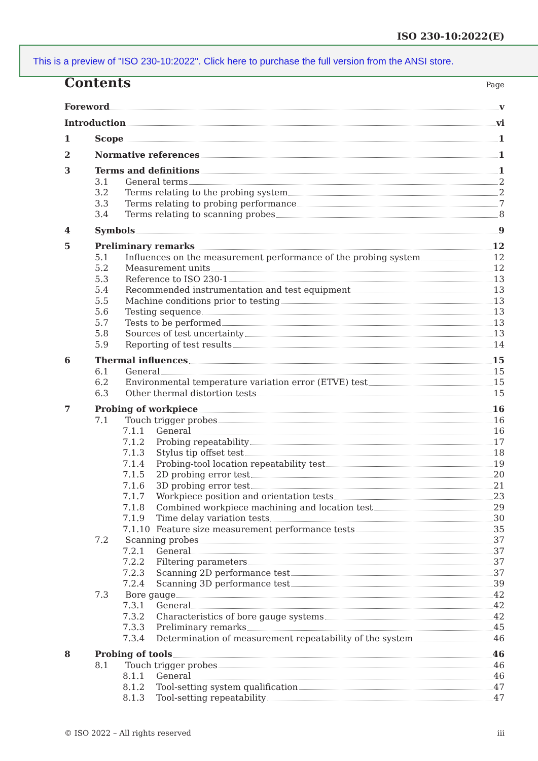ISO 230-10:2022(E)
This is a preview of "ISO 230-10:2022". Click here to purchase the full version from the ANSI store.
Contents Page
Foreword v
Introduction vi
1 Scope 1
2 Normative references 1
3 Terms and definitions 1
3.1 General terms 2
3.2 Terms relating to the probing system 2
3.3 Terms relating to probing performance 7
3.4 Terms relating to scanning probes 8
4 Symbols 9
5 Preliminary remarks 12
5.1 Influences on the measurement performance of the probing system 12
5.2 Measurement units 12
5.3 Reference to ISO 230-1 13
5.4 Recommended instrumentation and test equipment 13
5.5 Machine conditions prior to testing 13
5.6 Testing sequence 13
5.7 Tests to be performed 13
5.8 Sources of test uncertainty 13
5.9 Reporting of test results 14
6 Thermal influences 15
6.1 General 15
6.2 Environmental temperature variation error (ETVE) test 15
6.3 Other thermal distortion tests 15
7 Probing of workpiece 16
7.1 Touch trigger probes 16
7.1.1 General 16
7.1.2 Probing repeatability 17
7.1.3 Stylus tip offset test 18
7.1.4 Probing-tool location repeatability test 19
7.1.5 2D probing error test 20
7.1.6 3D probing error test 21
7.1.7 Workpiece position and orientation tests 23
7.1.8 Combined workpiece machining and location test 29
7.1.9 Time delay variation tests 30
7.1.10 Feature size measurement performance tests 35
7.2 Scanning probes 37
7.2.1 General 37
7.2.2 Filtering parameters 37
7.2.3 Scanning 2D performance test 37
7.2.4 Scanning 3D performance test 39
7.3 Bore gauge 42
7.3.1 General 42
7.3.2 Characteristics of bore gauge systems 42
7.3.3 Preliminary remarks 45
7.3.4 Determination of measurement repeatability of the system 46
8 Probing of tools 46
8.1 Touch trigger probes 46
8.1.1 General 46
8.1.2 Tool-setting system qualification 47
8.1.3 Tool-setting repeatability 47
© ISO 2022 – All rights reserved iii